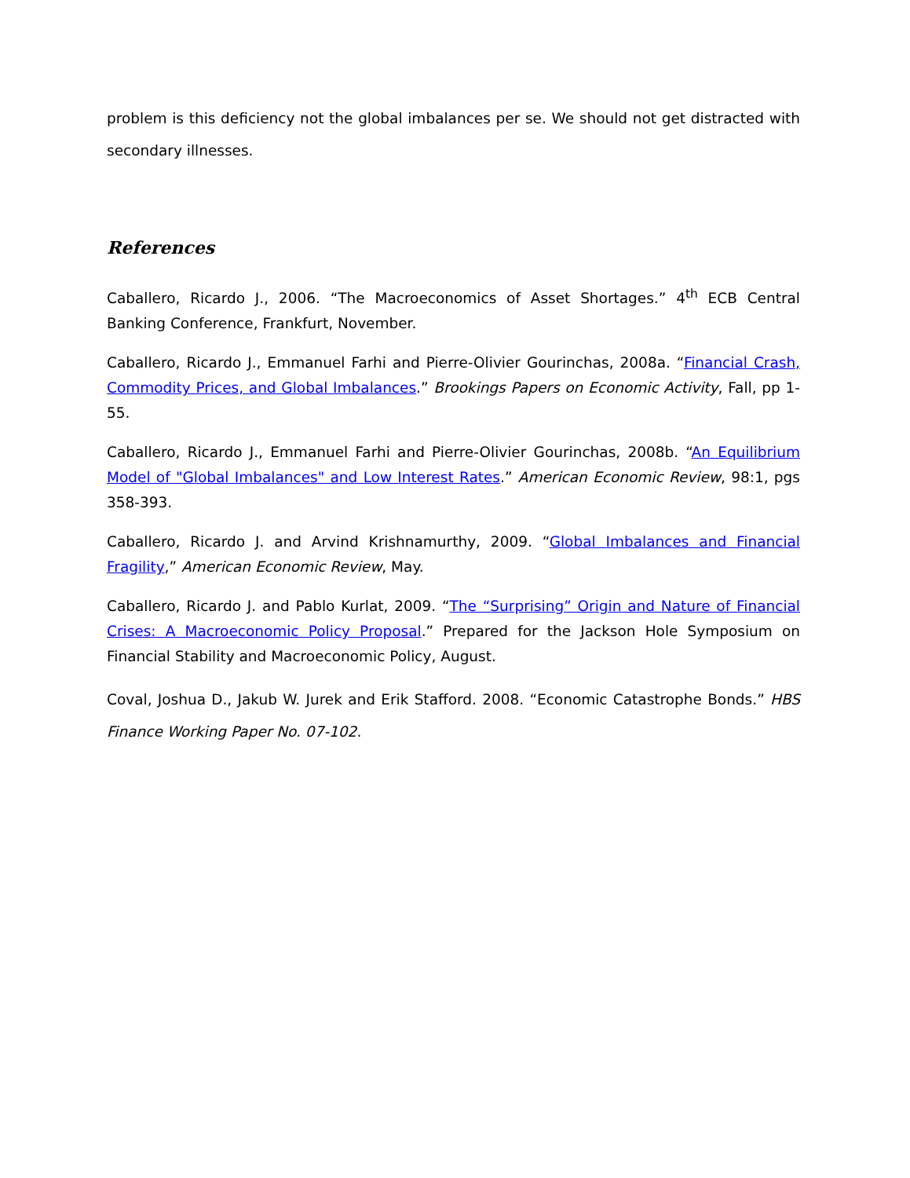problem is this deficiency not the global imbalances per se. We should not get distracted with secondary illnesses.
References
Caballero, Ricardo J., 2006. “The Macroeconomics of Asset Shortages.” 4<sup>th</sup> ECB Central Banking Conference, Frankfurt, November.
Caballero, Ricardo J., Emmanuel Farhi and Pierre-Olivier Gourinchas, 2008a. “Financial Crash, Commodity Prices, and Global Imbalances.” Brookings Papers on Economic Activity, Fall, pp 1-55.
Caballero, Ricardo J., Emmanuel Farhi and Pierre-Olivier Gourinchas, 2008b. “An Equilibrium Model of "Global Imbalances" and Low Interest Rates.” American Economic Review, 98:1, pgs 358-393.
Caballero, Ricardo J. and Arvind Krishnamurthy, 2009. “Global Imbalances and Financial Fragility,” American Economic Review, May.
Caballero, Ricardo J. and Pablo Kurlat, 2009. “The “Surprising” Origin and Nature of Financial Crises: A Macroeconomic Policy Proposal.” Prepared for the Jackson Hole Symposium on Financial Stability and Macroeconomic Policy, August.
Coval, Joshua D., Jakub W. Jurek and Erik Stafford. 2008. “Economic Catastrophe Bonds.” HBS Finance Working Paper No. 07-102.